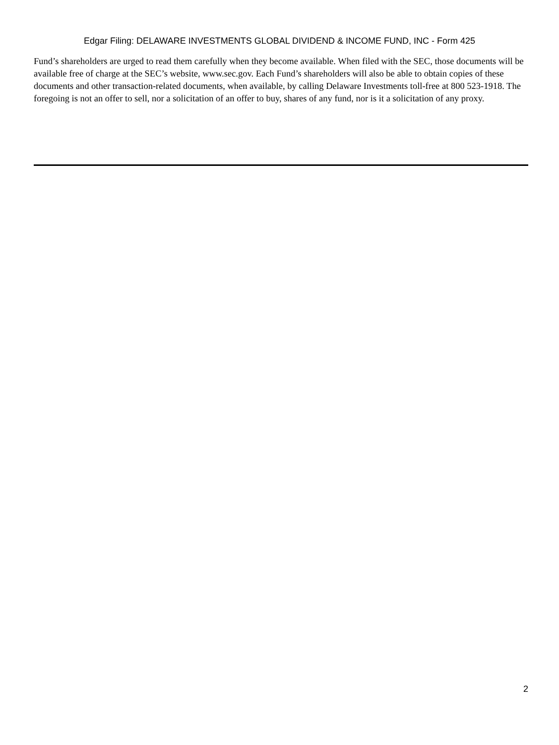Edgar Filing: DELAWARE INVESTMENTS GLOBAL DIVIDEND & INCOME FUND, INC - Form 425
Fund’s shareholders are urged to read them carefully when they become available. When filed with the SEC, those documents will be available free of charge at the SEC’s website, www.sec.gov. Each Fund’s shareholders will also be able to obtain copies of these documents and other transaction-related documents, when available, by calling Delaware Investments toll-free at 800 523-1918. The foregoing is not an offer to sell, nor a solicitation of an offer to buy, shares of any fund, nor is it a solicitation of any proxy.
2